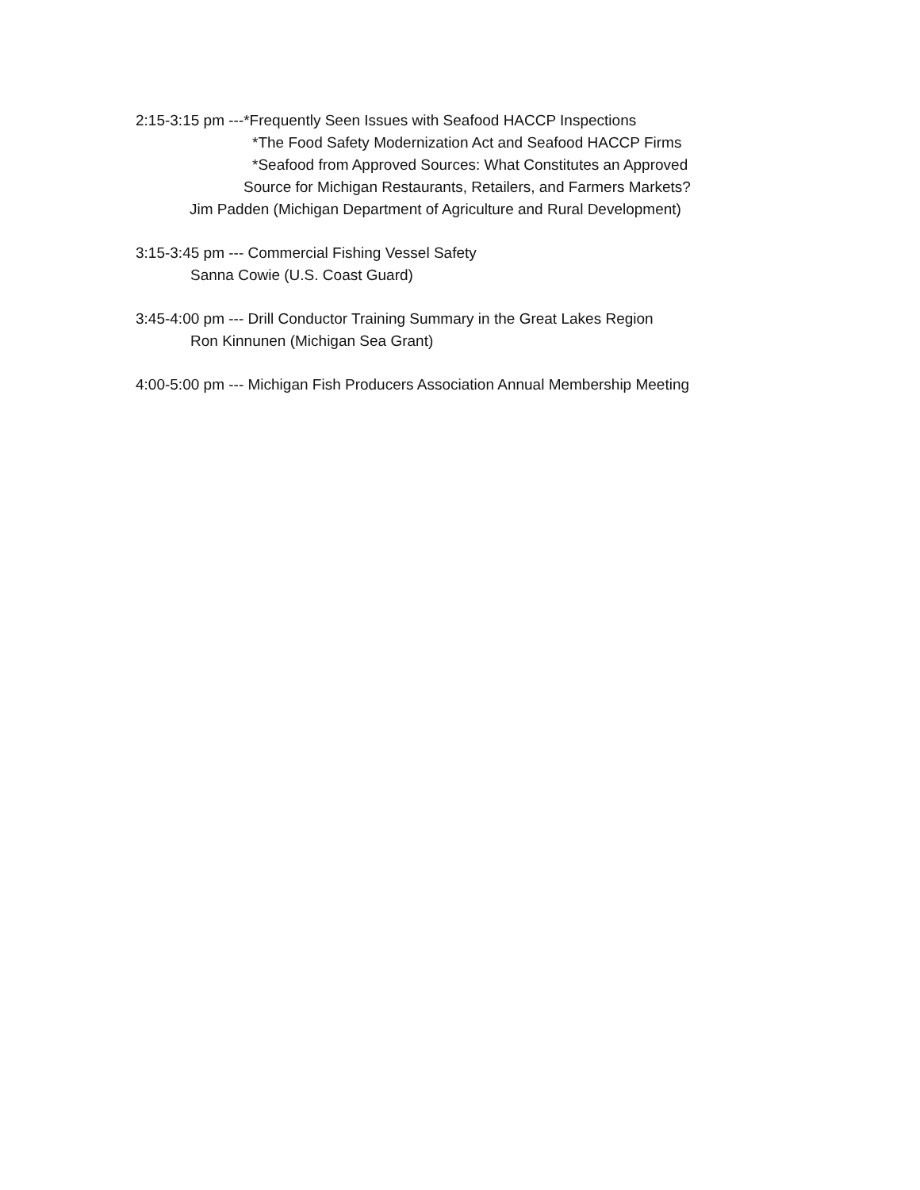2:15-3:15 pm ---*Frequently Seen Issues with Seafood HACCP Inspections
*The Food Safety Modernization Act and Seafood HACCP Firms
*Seafood from Approved Sources: What Constitutes an Approved
Source for Michigan Restaurants, Retailers, and Farmers Markets?
Jim Padden (Michigan Department of Agriculture and Rural Development)
3:15-3:45 pm --- Commercial Fishing Vessel Safety
Sanna Cowie (U.S. Coast Guard)
3:45-4:00 pm --- Drill Conductor Training Summary in the Great Lakes Region
Ron Kinnunen (Michigan Sea Grant)
4:00-5:00 pm --- Michigan Fish Producers Association Annual Membership Meeting